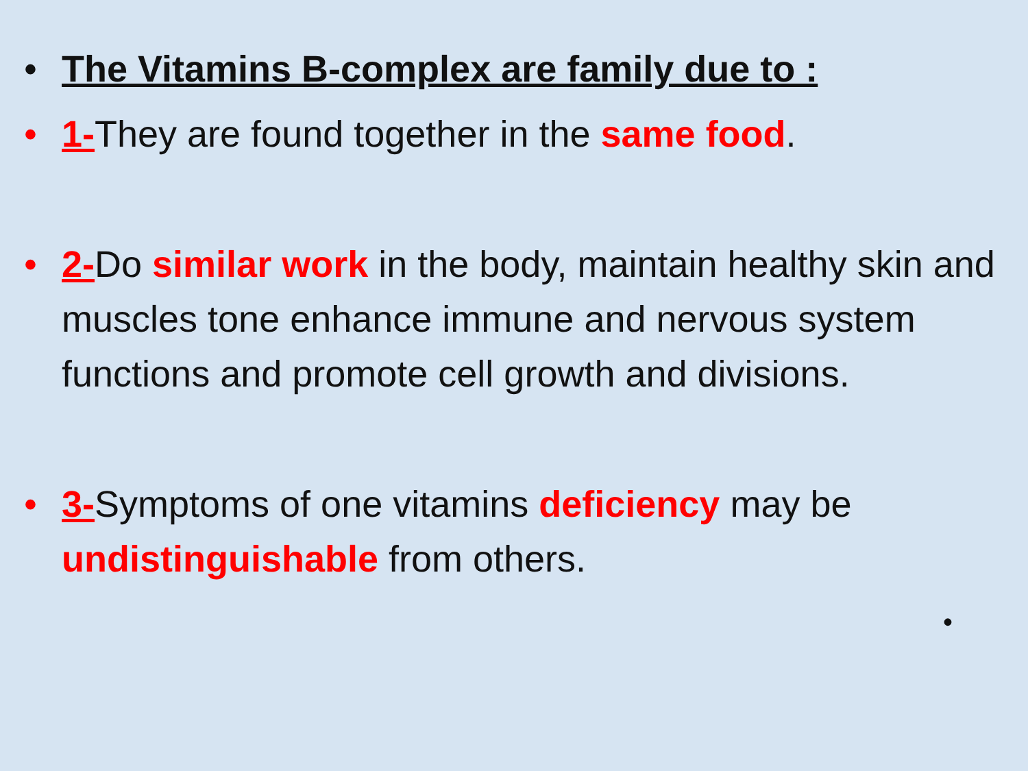• The Vitamins B-complex are family due to :
• 1-They are found together in the same food.
• 2-Do similar work in the body, maintain healthy skin and muscles tone enhance immune and nervous system functions and promote cell growth and divisions.
• 3-Symptoms of one vitamins deficiency may be undistinguishable from others.
•